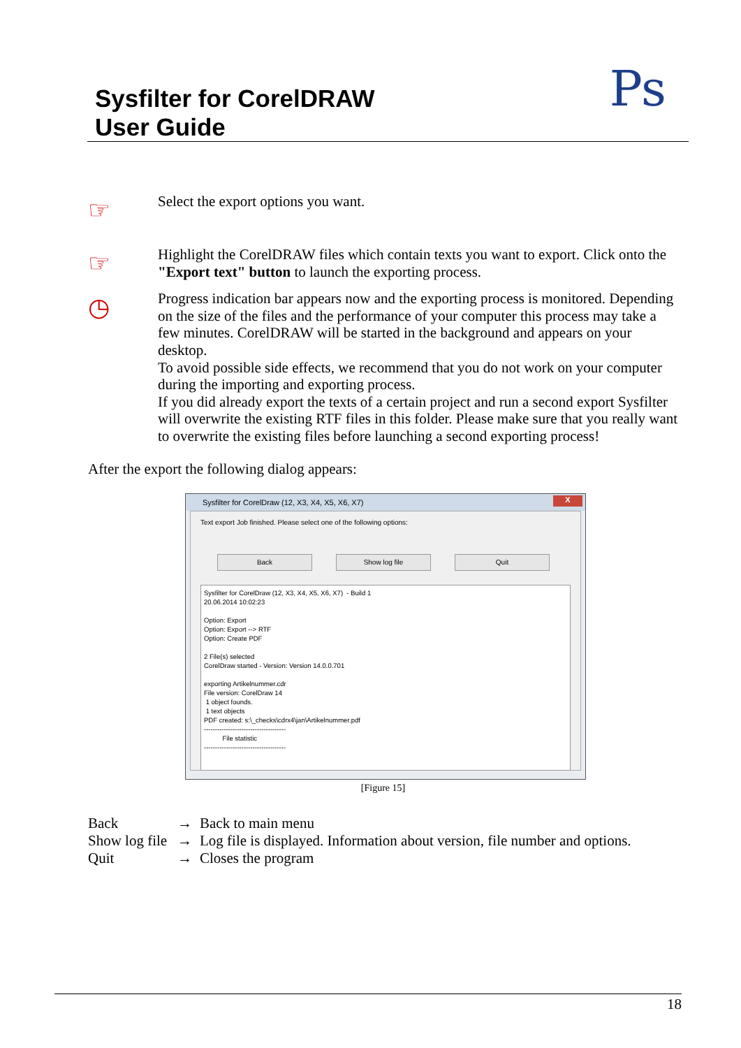Sysfilter for CorelDRAW
User Guide
Ps
☞
Select the export options you want.
☞
Highlight the CorelDRAW files which contain texts you want to export. Click onto the "Export text" button to launch the exporting process.
◷
Progress indication bar appears now and the exporting process is monitored. Depending on the size of the files and the performance of your computer this process may take a few minutes. CorelDRAW will be started in the background and appears on your desktop.
To avoid possible side effects, we recommend that you do not work on your computer during the importing and exporting process.
If you did already export the texts of a certain project and run a second export Sysfilter will overwrite the existing RTF files in this folder. Please make sure that you really want to overwrite the existing files before launching a second exporting process!
After the export the following dialog appears:
Sysfilter for CorelDraw (12, X3, X4, X5, X6, X7) X
Text export Job finished. Please select one of the following options:
Back Show log file Quit
Sysfilter for CorelDraw (12, X3, X4, X5, X6, X7) - Build 1 20.06.2014 10:02:23 Option: Export Option: Export --> RTF Option: Create PDF 2 File(s) selected CorelDraw started - Version: Version 14.0.0.701 exporting Artikelnummer.cdr File version: CorelDraw 14 1 object founds. 1 text objects PDF created: s:\_checks\cdrx4\jan\Artikelnummer.pdf ------------------------------------- File statistic -------------------------------------
[Figure 15]
| Back | → | Back to main menu |
| Show log file | → | Log file is displayed. Information about version, file number and options. |
| Quit | → | Closes the program |
18